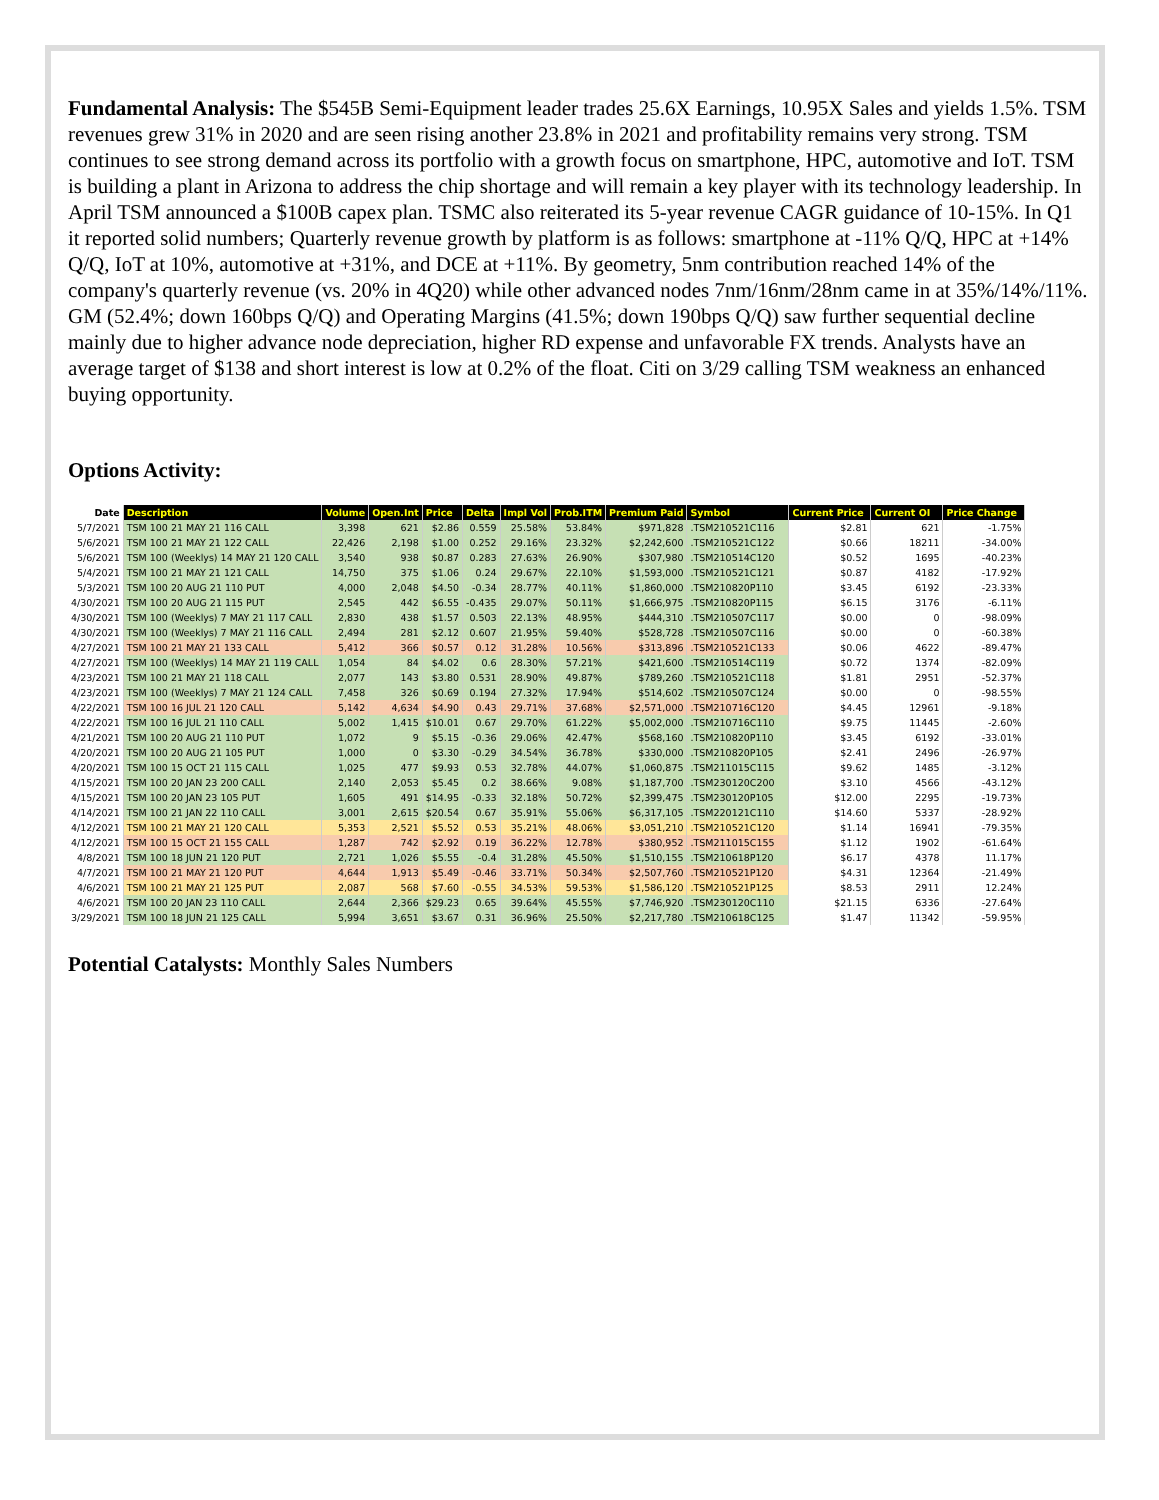Fundamental Analysis: The $545B Semi-Equipment leader trades 25.6X Earnings, 10.95X Sales and yields 1.5%. TSM revenues grew 31% in 2020 and are seen rising another 23.8% in 2021 and profitability remains very strong. TSM continues to see strong demand across its portfolio with a growth focus on smartphone, HPC, automotive and IoT. TSM is building a plant in Arizona to address the chip shortage and will remain a key player with its technology leadership. In April TSM announced a $100B capex plan. TSMC also reiterated its 5-year revenue CAGR guidance of 10-15%. In Q1 it reported solid numbers; Quarterly revenue growth by platform is as follows: smartphone at -11% Q/Q, HPC at +14% Q/Q, IoT at 10%, automotive at +31%, and DCE at +11%. By geometry, 5nm contribution reached 14% of the company's quarterly revenue (vs. 20% in 4Q20) while other advanced nodes 7nm/16nm/28nm came in at 35%/14%/11%. GM (52.4%; down 160bps Q/Q) and Operating Margins (41.5%; down 190bps Q/Q) saw further sequential decline mainly due to higher advance node depreciation, higher RD expense and unfavorable FX trends. Analysts have an average target of $138 and short interest is low at 0.2% of the float. Citi on 3/29 calling TSM weakness an enhanced buying opportunity.
Options Activity:
| Date | Description | Volume | Open.Int | Price | Delta | Impl Vol | Prob.ITM | Premium Paid | Symbol | Current Price | Current OI | Price Change |
| --- | --- | --- | --- | --- | --- | --- | --- | --- | --- | --- | --- | --- |
| 5/7/2021 | TSM 100 21 MAY 21 116 CALL | 3,398 | 621 | $2.86 | 0.559 | 25.58% | 53.84% | $971,828 | .TSM210521C116 | $2.81 | 621 | -1.75% |
| 5/6/2021 | TSM 100 21 MAY 21 122 CALL | 22,426 | 2,198 | $1.00 | 0.252 | 29.16% | 23.32% | $2,242,600 | .TSM210521C122 | $0.66 | 18211 | -34.00% |
| 5/6/2021 | TSM 100 (Weeklys) 14 MAY 21 120 CALL | 3,540 | 938 | $0.87 | 0.283 | 27.63% | 26.90% | $307,980 | .TSM210514C120 | $0.52 | 1695 | -40.23% |
| 5/4/2021 | TSM 100 21 MAY 21 121 CALL | 14,750 | 375 | $1.06 | 0.24 | 29.67% | 22.10% | $1,593,000 | .TSM210521C121 | $0.87 | 4182 | -17.92% |
| 5/3/2021 | TSM 100 20 AUG 21 110 PUT | 4,000 | 2,048 | $4.50 | -0.34 | 28.77% | 40.11% | $1,860,000 | .TSM210820P110 | $3.45 | 6192 | -23.33% |
| 4/30/2021 | TSM 100 20 AUG 21 115 PUT | 2,545 | 442 | $6.55 | -0.435 | 29.07% | 50.11% | $1,666,975 | .TSM210820P115 | $6.15 | 3176 | -6.11% |
| 4/30/2021 | TSM 100 (Weeklys) 7 MAY 21 117 CALL | 2,830 | 438 | $1.57 | 0.503 | 22.13% | 48.95% | $444,310 | .TSM210507C117 | $0.00 | 0 | -98.09% |
| 4/30/2021 | TSM 100 (Weeklys) 7 MAY 21 116 CALL | 2,494 | 281 | $2.12 | 0.607 | 21.95% | 59.40% | $528,728 | .TSM210507C116 | $0.00 | 0 | -60.38% |
| 4/27/2021 | TSM 100 21 MAY 21 133 CALL | 5,412 | 366 | $0.57 | 0.12 | 31.28% | 10.56% | $313,896 | .TSM210521C133 | $0.06 | 4622 | -89.47% |
| 4/27/2021 | TSM 100 (Weeklys) 14 MAY 21 119 CALL | 1,054 | 84 | $4.02 | 0.6 | 28.30% | 57.21% | $421,600 | .TSM210514C119 | $0.72 | 1374 | -82.09% |
| 4/23/2021 | TSM 100 21 MAY 21 118 CALL | 2,077 | 143 | $3.80 | 0.531 | 28.90% | 49.87% | $789,260 | .TSM210521C118 | $1.81 | 2951 | -52.37% |
| 4/23/2021 | TSM 100 (Weeklys) 7 MAY 21 124 CALL | 7,458 | 326 | $0.69 | 0.194 | 27.32% | 17.94% | $514,602 | .TSM210507C124 | $0.00 | 0 | -98.55% |
| 4/22/2021 | TSM 100 16 JUL 21 120 CALL | 5,142 | 4,634 | $4.90 | 0.43 | 29.71% | 37.68% | $2,571,000 | .TSM210716C120 | $4.45 | 12961 | -9.18% |
| 4/22/2021 | TSM 100 16 JUL 21 110 CALL | 5,002 | 1,415 | $10.01 | 0.67 | 29.70% | 61.22% | $5,002,000 | .TSM210716C110 | $9.75 | 11445 | -2.60% |
| 4/21/2021 | TSM 100 20 AUG 21 110 PUT | 1,072 | 9 | $5.15 | -0.36 | 29.06% | 42.47% | $568,160 | .TSM210820P110 | $3.45 | 6192 | -33.01% |
| 4/20/2021 | TSM 100 20 AUG 21 105 PUT | 1,000 | 0 | $3.30 | -0.29 | 34.54% | 36.78% | $330,000 | .TSM210820P105 | $2.41 | 2496 | -26.97% |
| 4/20/2021 | TSM 100 15 OCT 21 115 CALL | 1,025 | 477 | $9.93 | 0.53 | 32.78% | 44.07% | $1,060,875 | .TSM211015C115 | $9.62 | 1485 | -3.12% |
| 4/15/2021 | TSM 100 20 JAN 23 200 CALL | 2,140 | 2,053 | $5.45 | 0.2 | 38.66% | 9.08% | $1,187,700 | .TSM230120C200 | $3.10 | 4566 | -43.12% |
| 4/15/2021 | TSM 100 20 JAN 23 105 PUT | 1,605 | 491 | $14.95 | -0.33 | 32.18% | 50.72% | $2,399,475 | .TSM230120P105 | $12.00 | 2295 | -19.73% |
| 4/14/2021 | TSM 100 21 JAN 22 110 CALL | 3,001 | 2,615 | $20.54 | 0.67 | 35.91% | 55.06% | $6,317,105 | .TSM220121C110 | $14.60 | 5337 | -28.92% |
| 4/12/2021 | TSM 100 21 MAY 21 120 CALL | 5,353 | 2,521 | $5.52 | 0.53 | 35.21% | 48.06% | $3,051,210 | .TSM210521C120 | $1.14 | 16941 | -79.35% |
| 4/12/2021 | TSM 100 15 OCT 21 155 CALL | 1,287 | 742 | $2.92 | 0.19 | 36.22% | 12.78% | $380,952 | .TSM211015C155 | $1.12 | 1902 | -61.64% |
| 4/8/2021 | TSM 100 18 JUN 21 120 PUT | 2,721 | 1,026 | $5.55 | -0.4 | 31.28% | 45.50% | $1,510,155 | .TSM210618P120 | $6.17 | 4378 | 11.17% |
| 4/7/2021 | TSM 100 21 MAY 21 120 PUT | 4,644 | 1,913 | $5.49 | -0.46 | 33.71% | 50.34% | $2,507,760 | .TSM210521P120 | $4.31 | 12364 | -21.49% |
| 4/6/2021 | TSM 100 21 MAY 21 125 PUT | 2,087 | 568 | $7.60 | -0.55 | 34.53% | 59.53% | $1,586,120 | .TSM210521P125 | $8.53 | 2911 | 12.24% |
| 4/6/2021 | TSM 100 20 JAN 23 110 CALL | 2,644 | 2,366 | $29.23 | 0.65 | 39.64% | 45.55% | $7,746,920 | .TSM230120C110 | $21.15 | 6336 | -27.64% |
| 3/29/2021 | TSM 100 18 JUN 21 125 CALL | 5,994 | 3,651 | $3.67 | 0.31 | 36.96% | 25.50% | $2,217,780 | .TSM210618C125 | $1.47 | 11342 | -59.95% |
Potential Catalysts: Monthly Sales Numbers